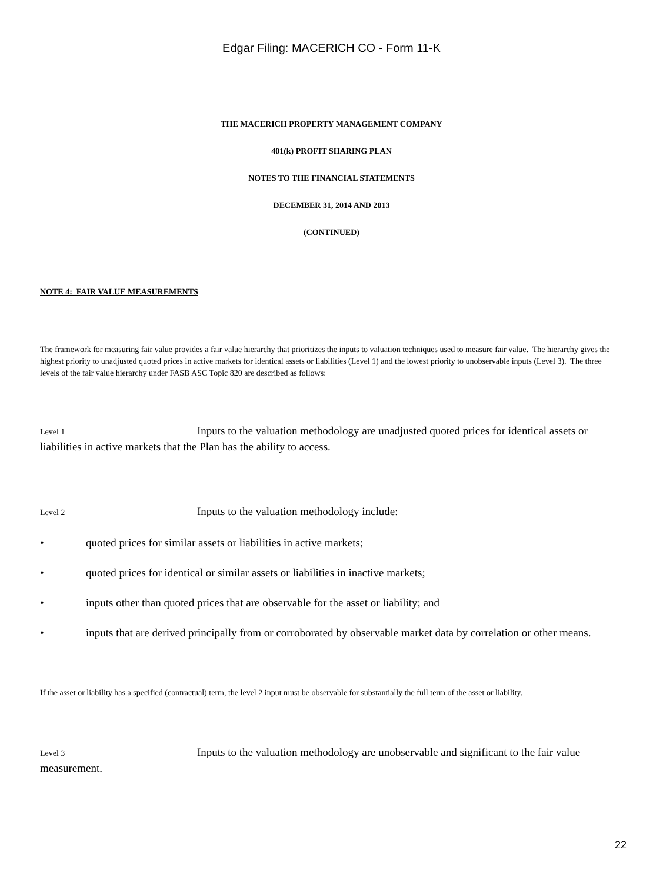Edgar Filing: MACERICH CO - Form 11-K
THE MACERICH PROPERTY MANAGEMENT COMPANY
401(k) PROFIT SHARING PLAN
NOTES TO THE FINANCIAL STATEMENTS
DECEMBER 31, 2014 AND 2013
(CONTINUED)
NOTE 4: FAIR VALUE MEASUREMENTS
The framework for measuring fair value provides a fair value hierarchy that prioritizes the inputs to valuation techniques used to measure fair value. The hierarchy gives the highest priority to unadjusted quoted prices in active markets for identical assets or liabilities (Level 1) and the lowest priority to unobservable inputs (Level 3). The three levels of the fair value hierarchy under FASB ASC Topic 820 are described as follows:
Level 1 Inputs to the valuation methodology are unadjusted quoted prices for identical assets or liabilities in active markets that the Plan has the ability to access.
Level 2 Inputs to the valuation methodology include:
• quoted prices for similar assets or liabilities in active markets;
• quoted prices for identical or similar assets or liabilities in inactive markets;
• inputs other than quoted prices that are observable for the asset or liability; and
• inputs that are derived principally from or corroborated by observable market data by correlation or other means.
If the asset or liability has a specified (contractual) term, the level 2 input must be observable for substantially the full term of the asset or liability.
Level 3 Inputs to the valuation methodology are unobservable and significant to the fair value measurement.
22